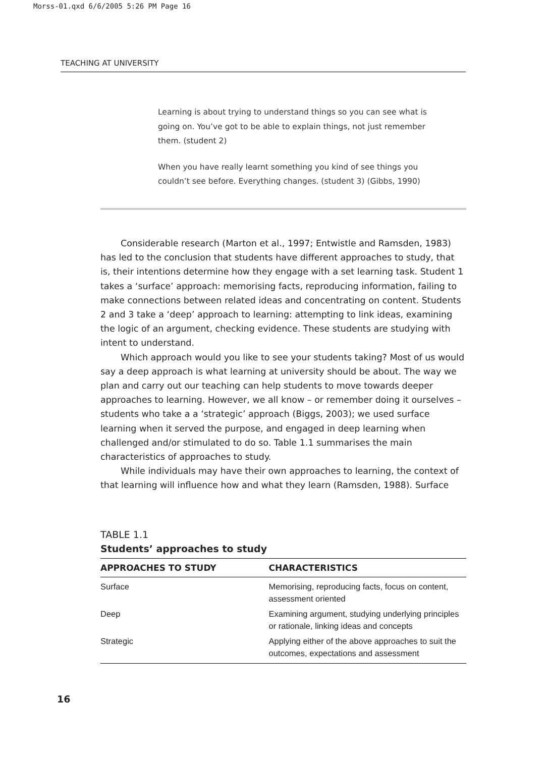Morss-01.qxd 6/6/2005 5:26 PM Page 16
TEACHING AT UNIVERSITY
Learning is about trying to understand things so you can see what is going on. You’ve got to be able to explain things, not just remember them. (student 2)
When you have really learnt something you kind of see things you couldn’t see before. Everything changes. (student 3) (Gibbs, 1990)
Considerable research (Marton et al., 1997; Entwistle and Ramsden, 1983) has led to the conclusion that students have different approaches to study, that is, their intentions determine how they engage with a set learning task. Student 1 takes a ‘surface’ approach: memorising facts, reproducing information, failing to make connections between related ideas and concentrating on content. Students 2 and 3 take a ‘deep’ approach to learning: attempting to link ideas, examining the logic of an argument, checking evidence. These students are studying with intent to understand.
Which approach would you like to see your students taking? Most of us would say a deep approach is what learning at university should be about. The way we plan and carry out our teaching can help students to move towards deeper approaches to learning. However, we all know – or remember doing it ourselves – students who take a a ‘strategic’ approach (Biggs, 2003); we used surface learning when it served the purpose, and engaged in deep learning when challenged and/or stimulated to do so. Table 1.1 summarises the main characteristics of approaches to study.
While individuals may have their own approaches to learning, the context of that learning will influence how and what they learn (Ramsden, 1988). Surface
TABLE 1.1
Students’ approaches to study
| APPROACHES TO STUDY | CHARACTERISTICS |
| --- | --- |
| Surface | Memorising, reproducing facts, focus on content, assessment oriented |
| Deep | Examining argument, studying underlying principles or rationale, linking ideas and concepts |
| Strategic | Applying either of the above approaches to suit the outcomes, expectations and assessment |
16